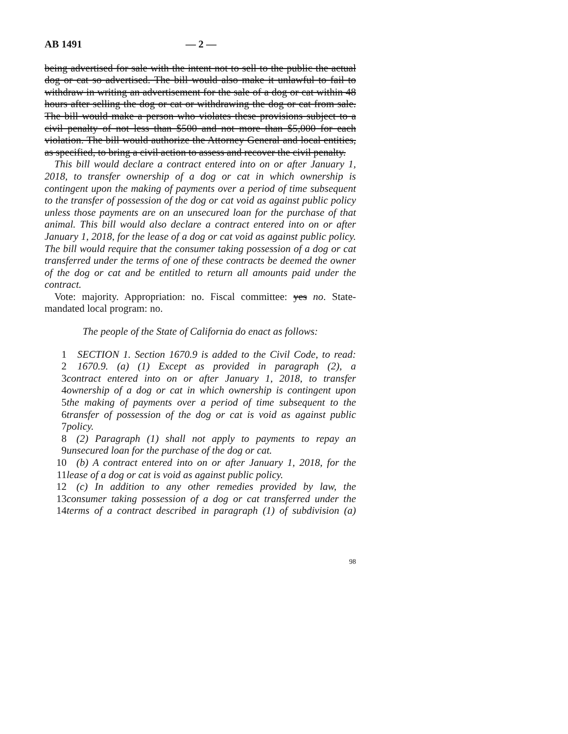AB 1491 — 2 —
being advertised for sale with the intent not to sell to the public the actual dog or cat so advertised. The bill would also make it unlawful to fail to withdraw in writing an advertisement for the sale of a dog or cat within 48 hours after selling the dog or cat or withdrawing the dog or cat from sale. The bill would make a person who violates these provisions subject to a civil penalty of not less than $500 and not more than $5,000 for each violation. The bill would authorize the Attorney General and local entities, as specified, to bring a civil action to assess and recover the civil penalty.
This bill would declare a contract entered into on or after January 1, 2018, to transfer ownership of a dog or cat in which ownership is contingent upon the making of payments over a period of time subsequent to the transfer of possession of the dog or cat void as against public policy unless those payments are on an unsecured loan for the purchase of that animal. This bill would also declare a contract entered into on or after January 1, 2018, for the lease of a dog or cat void as against public policy. The bill would require that the consumer taking possession of a dog or cat transferred under the terms of one of these contracts be deemed the owner of the dog or cat and be entitled to return all amounts paid under the contract.
Vote: majority. Appropriation: no. Fiscal committee: yes no. State-mandated local program: no.
The people of the State of California do enact as follows:
1 SECTION 1. Section 1670.9 is added to the Civil Code, to read:
2 1670.9. (a) (1) Except as provided in paragraph (2), a
3 contract entered into on or after January 1, 2018, to transfer
4 ownership of a dog or cat in which ownership is contingent upon
5 the making of payments over a period of time subsequent to the
6 transfer of possession of the dog or cat is void as against public
7 policy.
8 (2) Paragraph (1) shall not apply to payments to repay an
9 unsecured loan for the purchase of the dog or cat.
10 (b) A contract entered into on or after January 1, 2018, for the
11 lease of a dog or cat is void as against public policy.
12 (c) In addition to any other remedies provided by law, the
13 consumer taking possession of a dog or cat transferred under the
14 terms of a contract described in paragraph (1) of subdivision (a)
98